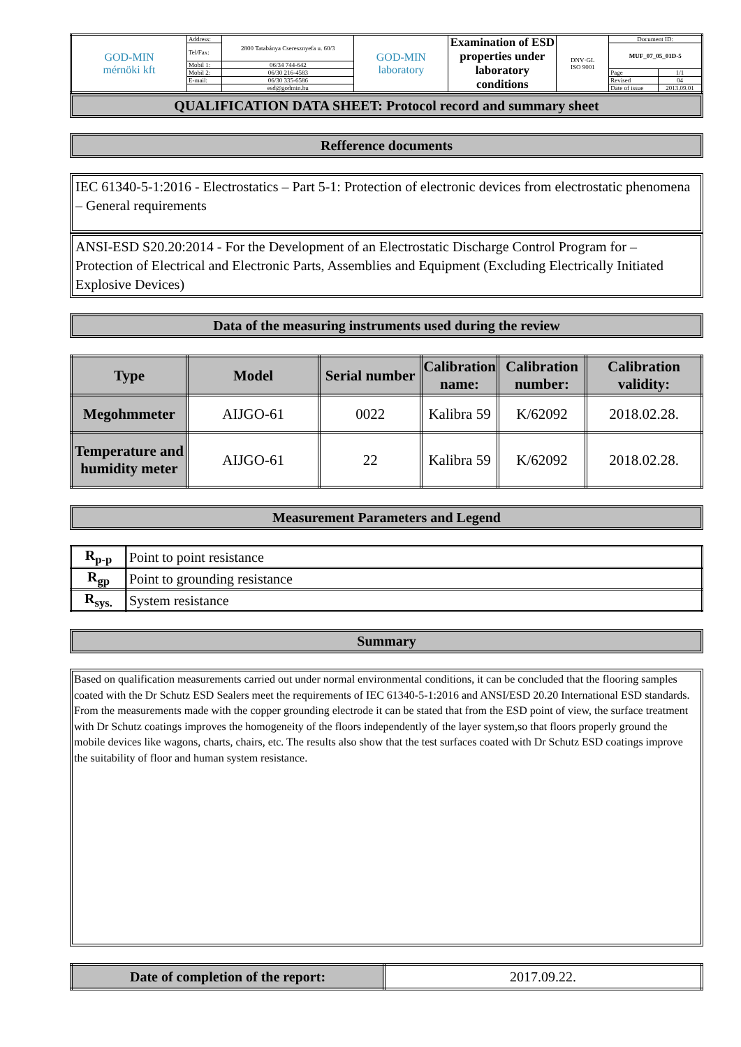| GOD-MIN mérnöki kft | Address: | 2800 Tatabánya Cseresznyefa u. 60/3 | GOD-MIN laboratory | Examination of ESD properties under laboratory conditions | DNV·GL ISO 9001 | Document ID: | |
| | Tel/Fax: | | | | | MUF_07_05_01D-5 | |
| | Mobil 1: | 06/34 744-642 | | | | | |
| | Mobil 2: | 06/30 216-4583 | | | | Page | 1/1 |
| | E-mail: | 06/30 335-6586 | | | | Revised | 04 |
| | | esd@godmin.hu | | | | Date of issue | 2013.09.01 |
QUALIFICATION DATA SHEET: Protocol record and summary sheet
Refference documents
IEC 61340-5-1:2016 - Electrostatics – Part 5-1: Protection of electronic devices from electrostatic phenomena – General requirements
ANSI-ESD S20.20:2014 - For the Development of an Electrostatic Discharge Control Program for – Protection of Electrical and Electronic Parts, Assemblies and Equipment (Excluding Electrically Initiated Explosive Devices)
Data of the measuring instruments used during the review
| Type | Model | Serial number | Calibration name: | Calibration number: | Calibration validity: |
| --- | --- | --- | --- | --- | --- |
| Megohmmeter | AIJGO-61 | 0022 | Kalibra 59 | K/62092 | 2018.02.28. |
| Temperature and humidity meter | AIJGO-61 | 22 | Kalibra 59 | K/62092 | 2018.02.28. |
Measurement Parameters and Legend
| R<sub>p-p</sub> | Point to point resistance |
| R<sub>gp</sub> | Point to grounding resistance |
| R<sub>sys.</sub> | System resistance |
Summary
Based on qualification measurements carried out under normal environmental conditions, it can be concluded that the flooring samples coated with the Dr Schutz ESD Sealers meet the requirements of IEC 61340-5-1:2016 and ANSI/ESD 20.20 International ESD standards. From the measurements made with the copper grounding electrode it can be stated that from the ESD point of view, the surface treatment with Dr Schutz coatings improves the homogeneity of the floors independently of the layer system,so that floors properly ground the mobile devices like wagons, charts, chairs, etc. The results also show that the test surfaces coated with Dr Schutz ESD coatings improve the suitability of floor and human system resistance.
| Date of completion of the report: | 2017.09.22. |